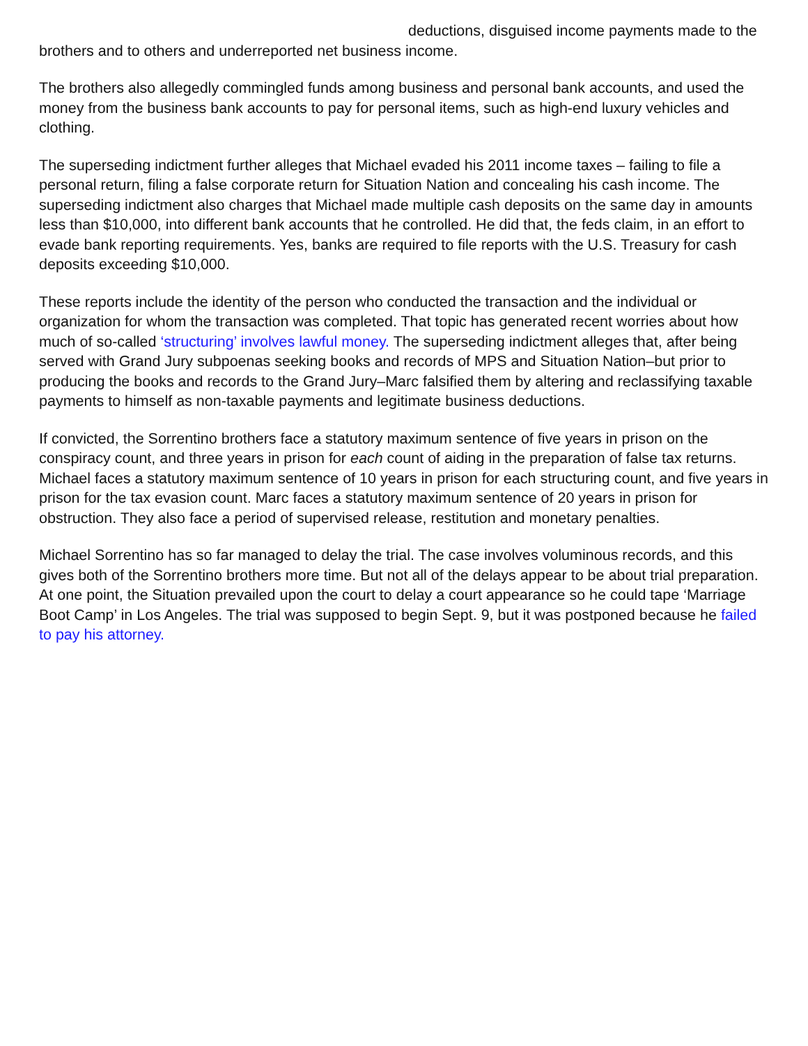deductions, disguised income payments made to the brothers and to others and underreported net business income.
The brothers also allegedly commingled funds among business and personal bank accounts, and used the money from the business bank accounts to pay for personal items, such as high-end luxury vehicles and clothing.
The superseding indictment further alleges that Michael evaded his 2011 income taxes – failing to file a personal return, filing a false corporate return for Situation Nation and concealing his cash income. The superseding indictment also charges that Michael made multiple cash deposits on the same day in amounts less than $10,000, into different bank accounts that he controlled. He did that, the feds claim, in an effort to evade bank reporting requirements. Yes, banks are required to file reports with the U.S. Treasury for cash deposits exceeding $10,000.
These reports include the identity of the person who conducted the transaction and the individual or organization for whom the transaction was completed. That topic has generated recent worries about how much of so-called ‘structuring’ involves lawful money. The superseding indictment alleges that, after being served with Grand Jury subpoenas seeking books and records of MPS and Situation Nation–but prior to producing the books and records to the Grand Jury–Marc falsified them by altering and reclassifying taxable payments to himself as non-taxable payments and legitimate business deductions.
If convicted, the Sorrentino brothers face a statutory maximum sentence of five years in prison on the conspiracy count, and three years in prison for each count of aiding in the preparation of false tax returns. Michael faces a statutory maximum sentence of 10 years in prison for each structuring count, and five years in prison for the tax evasion count. Marc faces a statutory maximum sentence of 20 years in prison for obstruction. They also face a period of supervised release, restitution and monetary penalties.
Michael Sorrentino has so far managed to delay the trial. The case involves voluminous records, and this gives both of the Sorrentino brothers more time. But not all of the delays appear to be about trial preparation. At one point, the Situation prevailed upon the court to delay a court appearance so he could tape ‘Marriage Boot Camp’ in Los Angeles. The trial was supposed to begin Sept. 9, but it was postponed because he failed to pay his attorney.